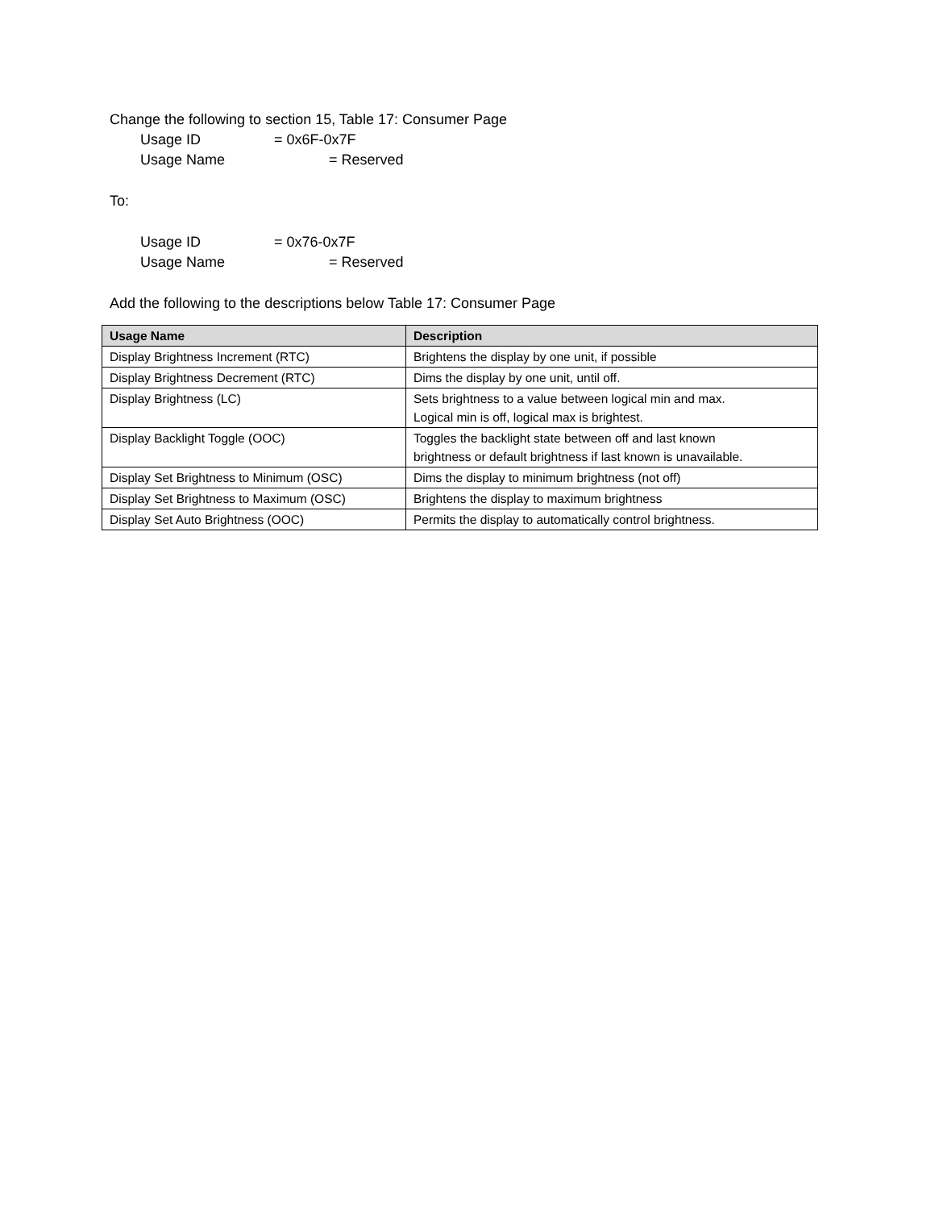Change the following to section 15, Table 17: Consumer Page
Usage ID = 0x6F-0x7F
Usage Name = Reserved
To:
Usage ID = 0x76-0x7F
Usage Name = Reserved
Add the following to the descriptions below Table 17: Consumer Page
| Usage Name | Description |
| --- | --- |
| Display Brightness Increment (RTC) | Brightens the display by one unit, if possible |
| Display Brightness Decrement (RTC) | Dims the display by one unit, until off. |
| Display Brightness (LC) | Sets brightness to a value between logical min and max. Logical min is off, logical max is brightest. |
| Display Backlight Toggle (OOC) | Toggles the backlight state between off and last known brightness or default brightness if last known is unavailable. |
| Display Set Brightness to Minimum (OSC) | Dims the display to minimum brightness (not off) |
| Display Set Brightness to Maximum (OSC) | Brightens the display to maximum brightness |
| Display Set Auto Brightness (OOC) | Permits the display to automatically control brightness. |